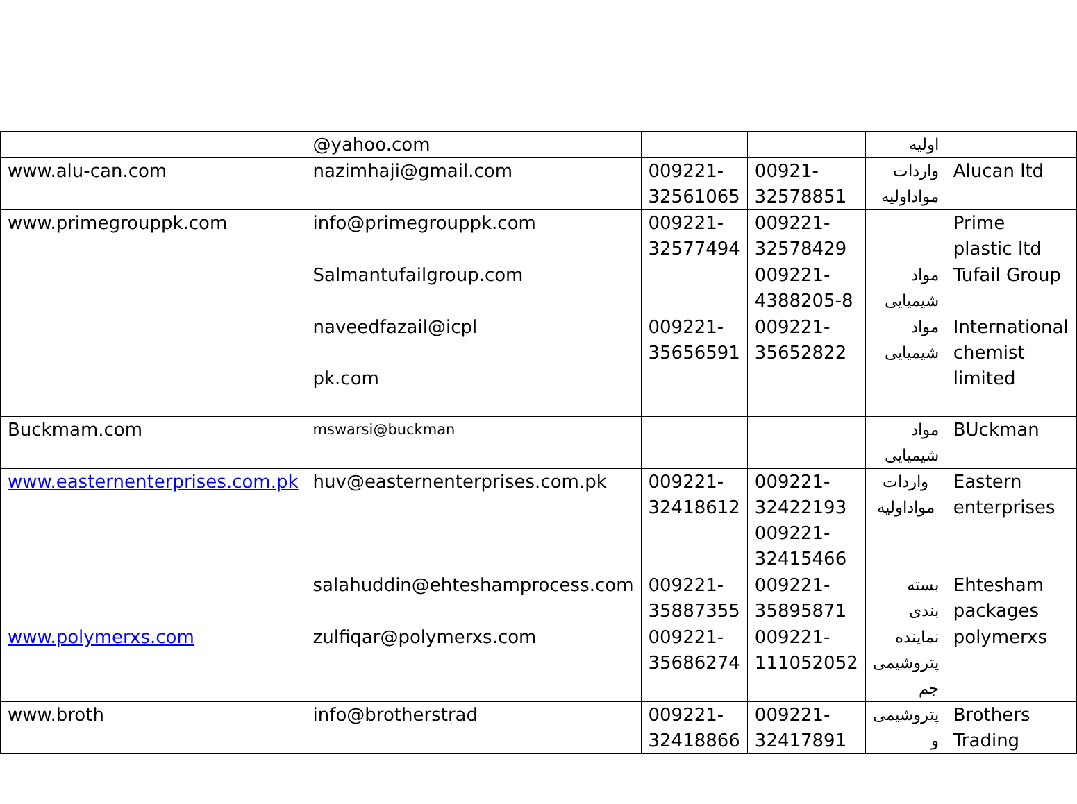| | @yahoo.com | | | اولیه | | |
| www.alu-can.com | nazimhaji@gmail.com | 009221-32561065 | 00921-32578851 | واردات مواداولیه | Alucan ltd | |
| www.primegrouppk.com | info@primegrouppk.com | 009221-32577494 | 009221-32578429 | | Prime plastic ltd | |
| | Salmantufailgroup.com | | 009221-4388205-8 | مواد شیمیایی | Tufail Group | |
| | naveedfazail@icpl pk.com | 009221-35656591 | 009221-35652822 | مواد شیمیایی | International chemist limited | |
| Buckmam.com | mswarsi@buckman | | | مواد شیمیایی | BUckman | |
| www.easternenterprises.com.pk | huv@easternenterprises.com.pk | 009221-32418612 | 009221-32422193 009221-32415466 | واردات مواداولیه | Eastern enterprises | |
| | salahuddin@ehteshamprocess.com | 009221-35887355 | 009221-35895871 | بسته بندی | Ehtesham packages | |
| www.polymerxs.com | zulfiqar@polymerxs.com | 009221-35686274 | 009221-111052052 | نماینده پتروشیمی جم | polymerxs | |
| www.broth | info@brotherstrad | 009221-32418866 | 009221-32417891 | پتروشیمی و | Brothers Trading | |